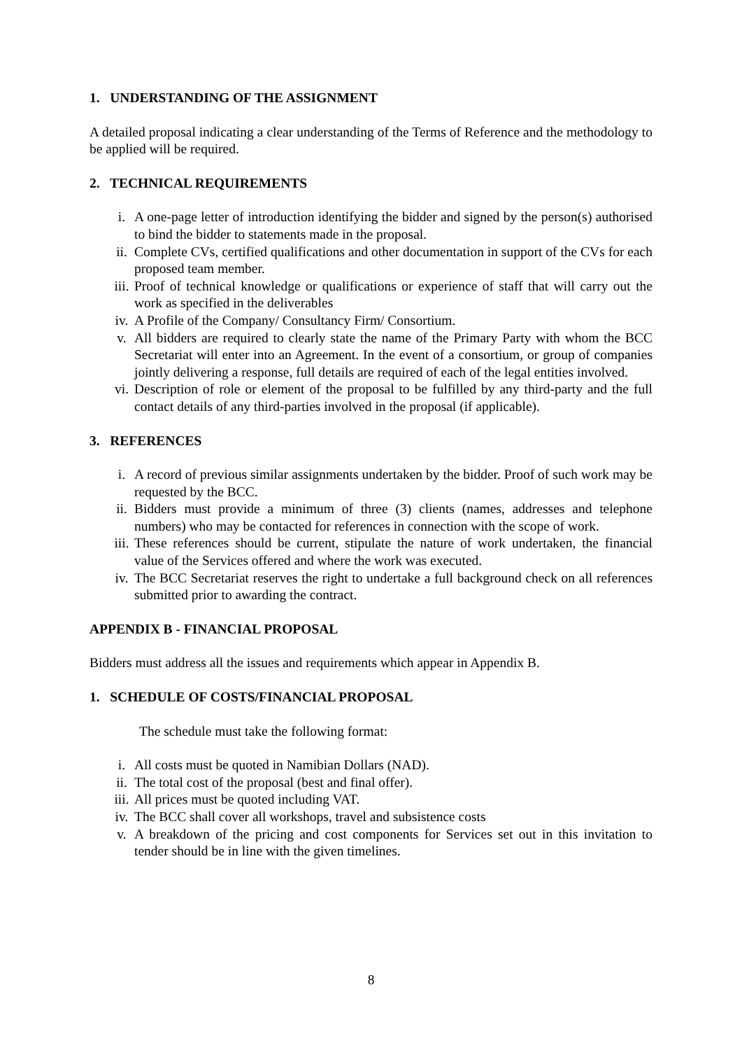1. UNDERSTANDING OF THE ASSIGNMENT
A detailed proposal indicating a clear understanding of the Terms of Reference and the methodology to be applied will be required.
2. TECHNICAL REQUIREMENTS
i. A one-page letter of introduction identifying the bidder and signed by the person(s) authorised to bind the bidder to statements made in the proposal.
ii. Complete CVs, certified qualifications and other documentation in support of the CVs for each proposed team member.
iii. Proof of technical knowledge or qualifications or experience of staff that will carry out the work as specified in the deliverables
iv. A Profile of the Company/ Consultancy Firm/ Consortium.
v. All bidders are required to clearly state the name of the Primary Party with whom the BCC Secretariat will enter into an Agreement. In the event of a consortium, or group of companies jointly delivering a response, full details are required of each of the legal entities involved.
vi. Description of role or element of the proposal to be fulfilled by any third-party and the full contact details of any third-parties involved in the proposal (if applicable).
3. REFERENCES
i. A record of previous similar assignments undertaken by the bidder. Proof of such work may be requested by the BCC.
ii. Bidders must provide a minimum of three (3) clients (names, addresses and telephone numbers) who may be contacted for references in connection with the scope of work.
iii. These references should be current, stipulate the nature of work undertaken, the financial value of the Services offered and where the work was executed.
iv. The BCC Secretariat reserves the right to undertake a full background check on all references submitted prior to awarding the contract.
APPENDIX B - FINANCIAL PROPOSAL
Bidders must address all the issues and requirements which appear in Appendix B.
1. SCHEDULE OF COSTS/FINANCIAL PROPOSAL
The schedule must take the following format:
i. All costs must be quoted in Namibian Dollars (NAD).
ii. The total cost of the proposal (best and final offer).
iii. All prices must be quoted including VAT.
iv. The BCC shall cover all workshops, travel and subsistence costs
v. A breakdown of the pricing and cost components for Services set out in this invitation to tender should be in line with the given timelines.
8